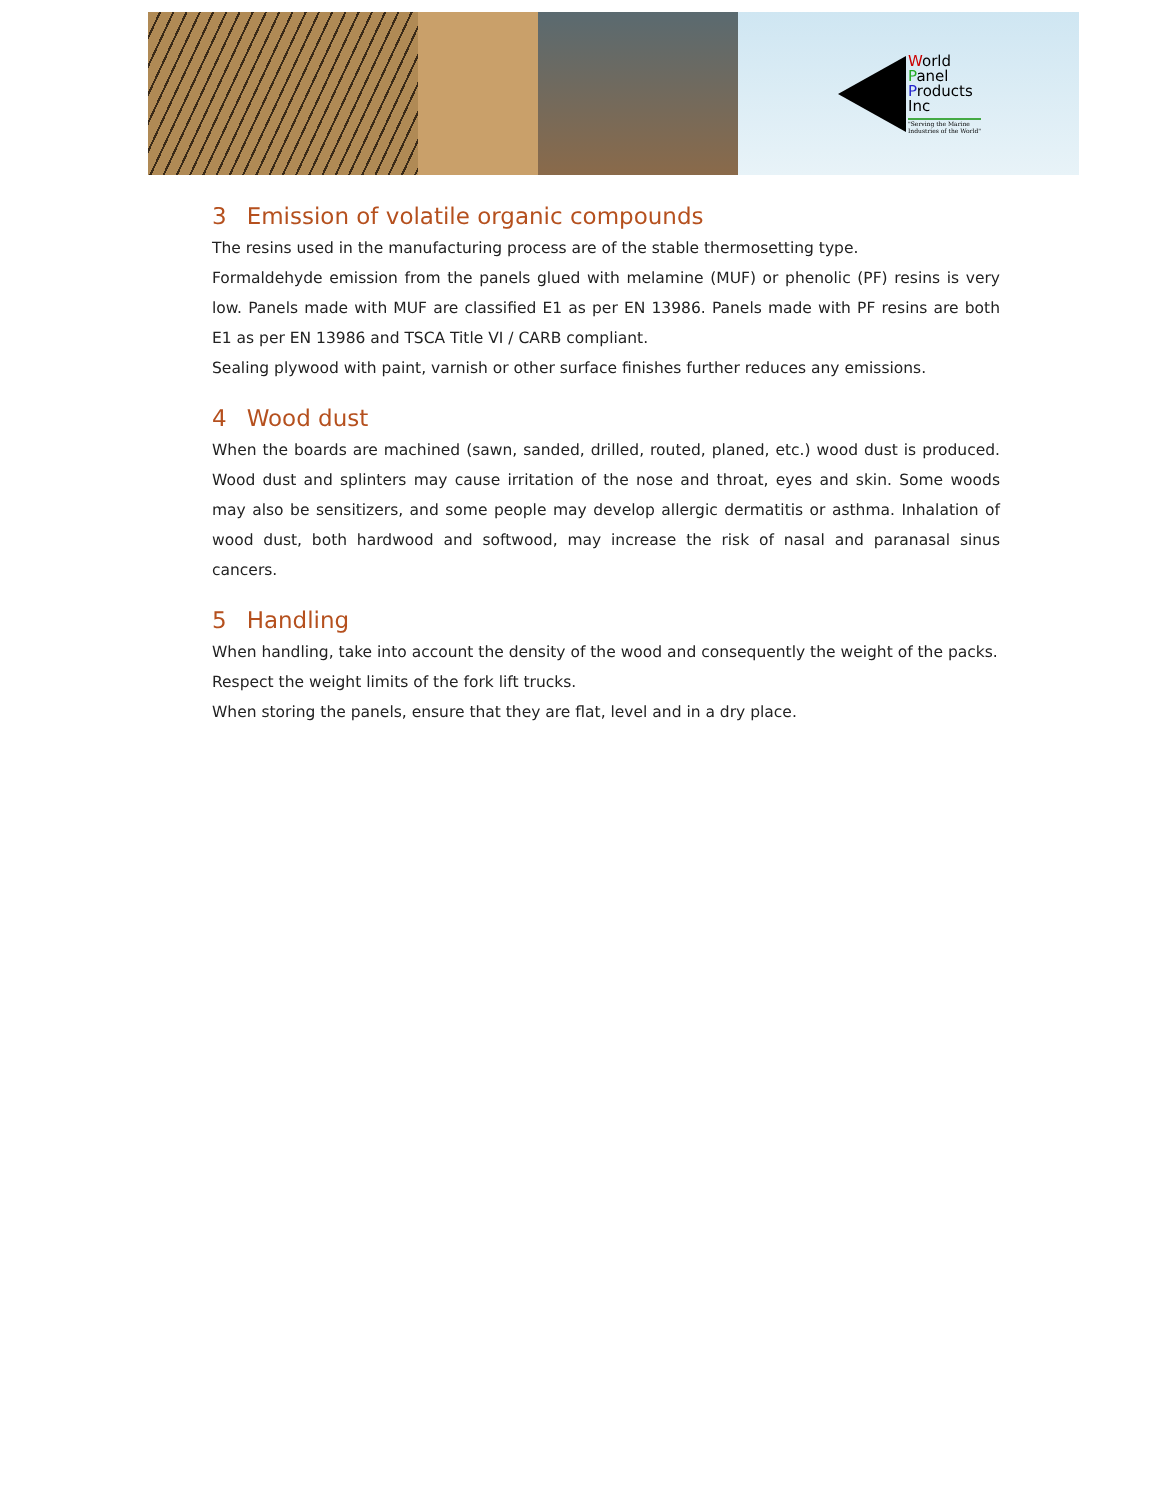World
Panel
Products
Inc
"Serving the Marine
Industries of the World"
3 Emission of volatile organic compounds
The resins used in the manufacturing process are of the stable thermosetting type.
Formaldehyde emission from the panels glued with melamine (MUF) or phenolic (PF) resins is very low. Panels made with MUF are classified E1 as per EN 13986. Panels made with PF resins are both E1 as per EN 13986 and TSCA Title VI / CARB compliant.
Sealing plywood with paint, varnish or other surface finishes further reduces any emissions.
4 Wood dust
When the boards are machined (sawn, sanded, drilled, routed, planed, etc.) wood dust is produced. Wood dust and splinters may cause irritation of the nose and throat, eyes and skin. Some woods may also be sensitizers, and some people may develop allergic dermatitis or asthma. Inhalation of wood dust, both hardwood and softwood, may increase the risk of nasal and paranasal sinus cancers.
5 Handling
When handling, take into account the density of the wood and consequently the weight of the packs.
Respect the weight limits of the fork lift trucks.
When storing the panels, ensure that they are flat, level and in a dry place.